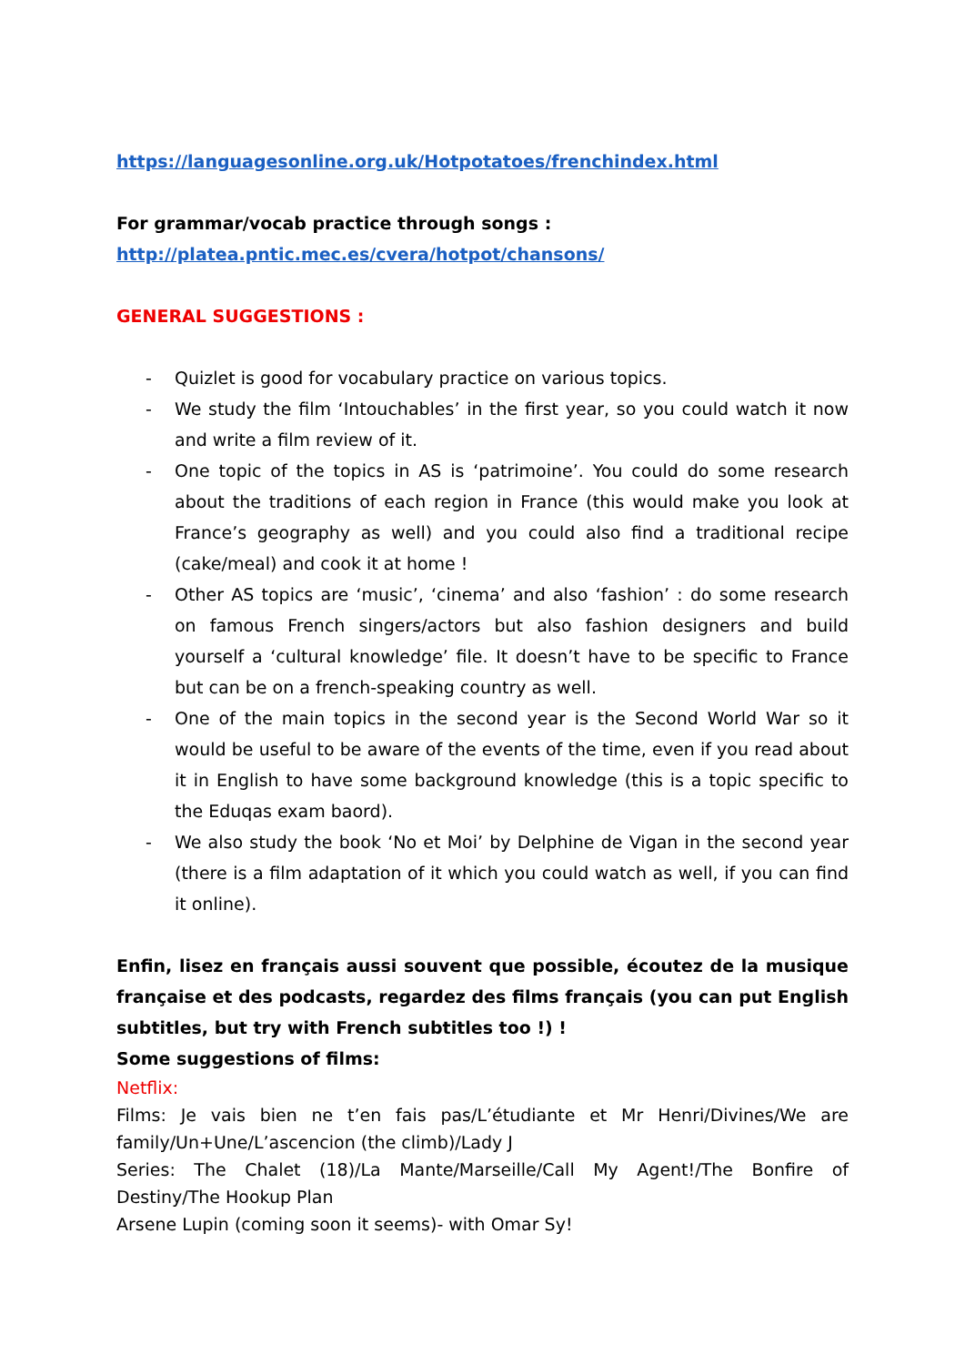https://languagesonline.org.uk/Hotpotatoes/frenchindex.html
For grammar/vocab practice through songs :
http://platea.pntic.mec.es/cvera/hotpot/chansons/
GENERAL SUGGESTIONS :
- Quizlet is good for vocabulary practice on various topics.
- We study the film ‘Intouchables’ in the first year, so you could watch it now and write a film review of it.
- One topic of the topics in AS is ‘patrimoine’. You could do some research about the traditions of each region in France (this would make you look at France’s geography as well) and you could also find a traditional recipe (cake/meal) and cook it at home !
- Other AS topics are ‘music’, ‘cinema’ and also ‘fashion’ : do some research on famous French singers/actors but also fashion designers and build yourself a ‘cultural knowledge’ file. It doesn’t have to be specific to France but can be on a french-speaking country as well.
- One of the main topics in the second year is the Second World War so it would be useful to be aware of the events of the time, even if you read about it in English to have some background knowledge (this is a topic specific to the Eduqas exam baord).
- We also study the book ‘No et Moi’ by Delphine de Vigan in the second year (there is a film adaptation of it which you could watch as well, if you can find it online).
Enfin, lisez en français aussi souvent que possible, écoutez de la musique française et des podcasts, regardez des films français (you can put English subtitles, but try with French subtitles too !) !
Some suggestions of films:
Netflix:
Films: Je vais bien ne t’en fais pas/L’étudiante et Mr Henri/Divines/We are family/Un+Une/L’ascencion (the climb)/Lady J
Series: The Chalet (18)/La Mante/Marseille/Call My Agent!/The Bonfire of Destiny/The Hookup Plan
Arsene Lupin (coming soon it seems)- with Omar Sy!